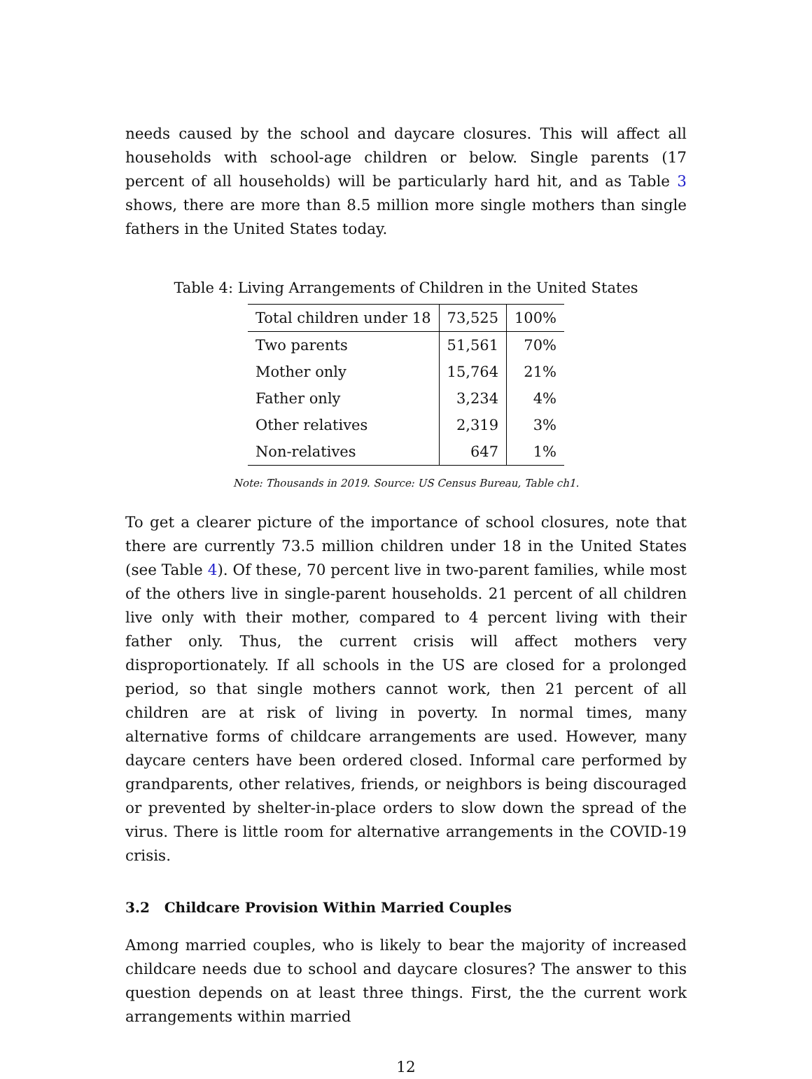needs caused by the school and daycare closures. This will affect all households with school-age children or below. Single parents (17 percent of all households) will be particularly hard hit, and as Table 3 shows, there are more than 8.5 million more single mothers than single fathers in the United States today.
Table 4: Living Arrangements of Children in the United States
| Total children under 18 | 73,525 | 100% |
| Two parents | 51,561 | 70% |
| Mother only | 15,764 | 21% |
| Father only | 3,234 | 4% |
| Other relatives | 2,319 | 3% |
| Non-relatives | 647 | 1% |
Note: Thousands in 2019. Source: US Census Bureau, Table ch1.
To get a clearer picture of the importance of school closures, note that there are currently 73.5 million children under 18 in the United States (see Table 4). Of these, 70 percent live in two-parent families, while most of the others live in single-parent households. 21 percent of all children live only with their mother, compared to 4 percent living with their father only. Thus, the current crisis will affect mothers very disproportionately. If all schools in the US are closed for a prolonged period, so that single mothers cannot work, then 21 percent of all children are at risk of living in poverty. In normal times, many alternative forms of childcare arrangements are used. However, many daycare centers have been ordered closed. Informal care performed by grandparents, other relatives, friends, or neighbors is being discouraged or prevented by shelter-in-place orders to slow down the spread of the virus. There is little room for alternative arrangements in the COVID-19 crisis.
3.2 Childcare Provision Within Married Couples
Among married couples, who is likely to bear the majority of increased childcare needs due to school and daycare closures? The answer to this question depends on at least three things. First, the the current work arrangements within married
12